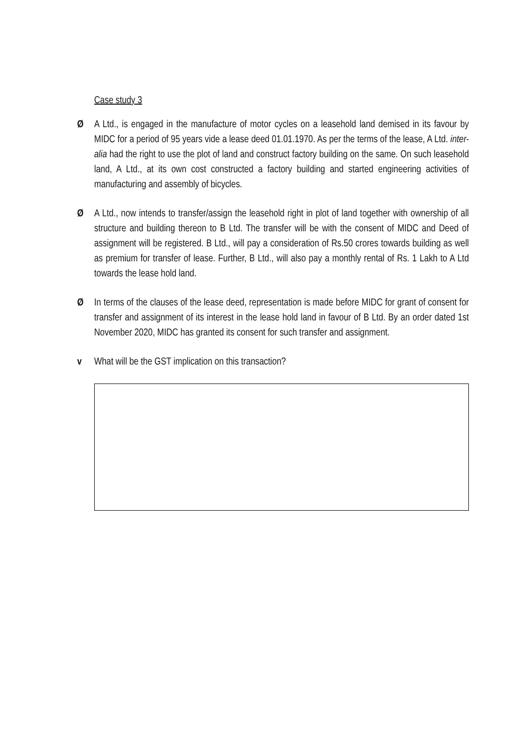Case study 3
Ø
A Ltd., is engaged in the manufacture of motor cycles on a leasehold land demised in its favour by MIDC for a period of 95 years vide a lease deed 01.01.1970. As per the terms of the lease, A Ltd. inter-alia had the right to use the plot of land and construct factory building on the same. On such leasehold land, A Ltd., at its own cost constructed a factory building and started engineering activities of manufacturing and assembly of bicycles.
Ø
A Ltd., now intends to transfer/assign the leasehold right in plot of land together with ownership of all structure and building thereon to B Ltd. The transfer will be with the consent of MIDC and Deed of assignment will be registered. B Ltd., will pay a consideration of Rs.50 crores towards building as well as premium for transfer of lease. Further, B Ltd., will also pay a monthly rental of Rs. 1 Lakh to A Ltd towards the lease hold land.
Ø
In terms of the clauses of the lease deed, representation is made before MIDC for grant of consent for transfer and assignment of its interest in the lease hold land in favour of B Ltd. By an order dated 1st November 2020, MIDC has granted its consent for such transfer and assignment.
v
What will be the GST implication on this transaction?